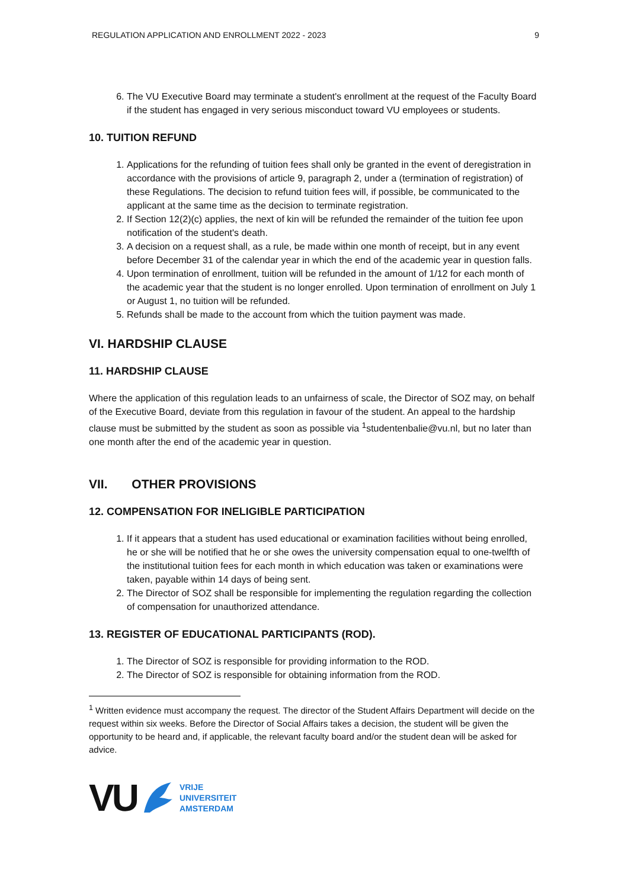REGULATION APPLICATION AND ENROLLMENT 2022 - 2023 9
6. The VU Executive Board may terminate a student's enrollment at the request of the Faculty Board if the student has engaged in very serious misconduct toward VU employees or students.
10. TUITION REFUND
1. Applications for the refunding of tuition fees shall only be granted in the event of deregistration in accordance with the provisions of article 9, paragraph 2, under a (termination of registration) of these Regulations. The decision to refund tuition fees will, if possible, be communicated to the applicant at the same time as the decision to terminate registration.
2. If Section 12(2)(c) applies, the next of kin will be refunded the remainder of the tuition fee upon notification of the student's death.
3. A decision on a request shall, as a rule, be made within one month of receipt, but in any event before December 31 of the calendar year in which the end of the academic year in question falls.
4. Upon termination of enrollment, tuition will be refunded in the amount of 1/12 for each month of the academic year that the student is no longer enrolled. Upon termination of enrollment on July 1 or August 1, no tuition will be refunded.
5. Refunds shall be made to the account from which the tuition payment was made.
VI. HARDSHIP CLAUSE
11. HARDSHIP CLAUSE
Where the application of this regulation leads to an unfairness of scale, the Director of SOZ may, on behalf of the Executive Board, deviate from this regulation in favour of the student. An appeal to the hardship clause must be submitted by the student as soon as possible via <sup>1</sup>studentenbalie@vu.nl, but no later than one month after the end of the academic year in question.
VII. OTHER PROVISIONS
12. COMPENSATION FOR INELIGIBLE PARTICIPATION
1. If it appears that a student has used educational or examination facilities without being enrolled, he or she will be notified that he or she owes the university compensation equal to one-twelfth of the institutional tuition fees for each month in which education was taken or examinations were taken, payable within 14 days of being sent.
2. The Director of SOZ shall be responsible for implementing the regulation regarding the collection of compensation for unauthorized attendance.
13. REGISTER OF EDUCATIONAL PARTICIPANTS (ROD).
1. The Director of SOZ is responsible for providing information to the ROD.
2. The Director of SOZ is responsible for obtaining information from the ROD.
<sup>1</sup> Written evidence must accompany the request. The director of the Student Affairs Department will decide on the request within six weeks. Before the Director of Social Affairs takes a decision, the student will be given the opportunity to be heard and, if applicable, the relevant faculty board and/or the student dean will be asked for advice.
VU
VRIJE
UNIVERSITEIT
AMSTERDAM